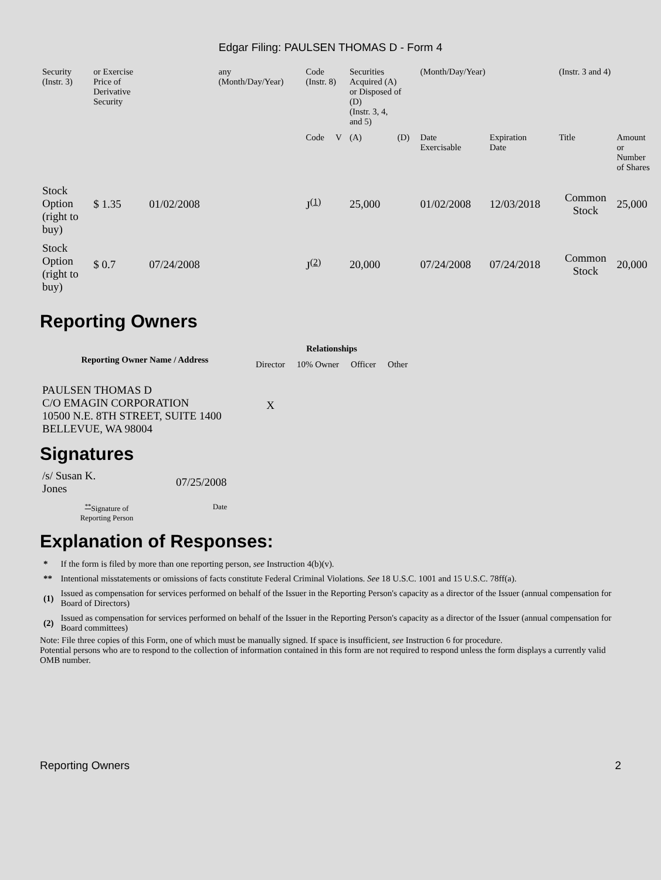Edgar Filing: PAULSEN THOMAS D - Form 4
| Security (Instr. 3) | or Exercise Price of Derivative Security | | any (Month/Day/Year) | Code (Instr. 8) | | Securities Acquired (A) or Disposed of (D) (Instr. 3, 4, and 5) | | (Month/Day/Year) | | (Instr. 3 and 4) | |
| | | | | Code | V | (A) | (D) | Date Exercisable | Expiration Date | Title | Amount or Number of Shares |
| Stock Option (right to buy) | $ 1.35 | 01/02/2008 | | J<sup>(1)</sup> | | 25,000 | | 01/02/2008 | 12/03/2018 | Common Stock | 25,000 |
| Stock Option (right to buy) | $ 0.7 | 07/24/2008 | | J<sup>(2)</sup> | | 20,000 | | 07/24/2008 | 07/24/2018 | Common Stock | 20,000 |
Reporting Owners
| Reporting Owner Name / Address | Relationships | | | |
| --- | --- | --- | --- | --- |
| | Director | 10% Owner | Officer | Other |
| PAULSEN THOMAS D C/O EMAGIN CORPORATION 10500 N.E. 8TH STREET, SUITE 1400 BELLEVUE, WA 98004 | X | | | |
Signatures
| /s/ Susan K. Jones | 07/25/2008 |
| <sup>**</sup> Signature of Reporting Person | Date |
Explanation of Responses:
| * | If the form is filed by more than one reporting person, see Instruction 4(b)(v). |
| ** | Intentional misstatements or omissions of facts constitute Federal Criminal Violations. See 18 U.S.C. 1001 and 15 U.S.C. 78ff(a). |
| (1) | Issued as compensation for services performed on behalf of the Issuer in the Reporting Person's capacity as a director of the Issuer (annual compensation for Board of Directors) |
| (2) | Issued as compensation for services performed on behalf of the Issuer in the Reporting Person's capacity as a director of the Issuer (annual compensation for Board committees) |
Note: File three copies of this Form, one of which must be manually signed. If space is insufficient, see Instruction 6 for procedure.
Potential persons who are to respond to the collection of information contained in this form are not required to respond unless the form displays a currently valid OMB number.
Reporting Owners 2